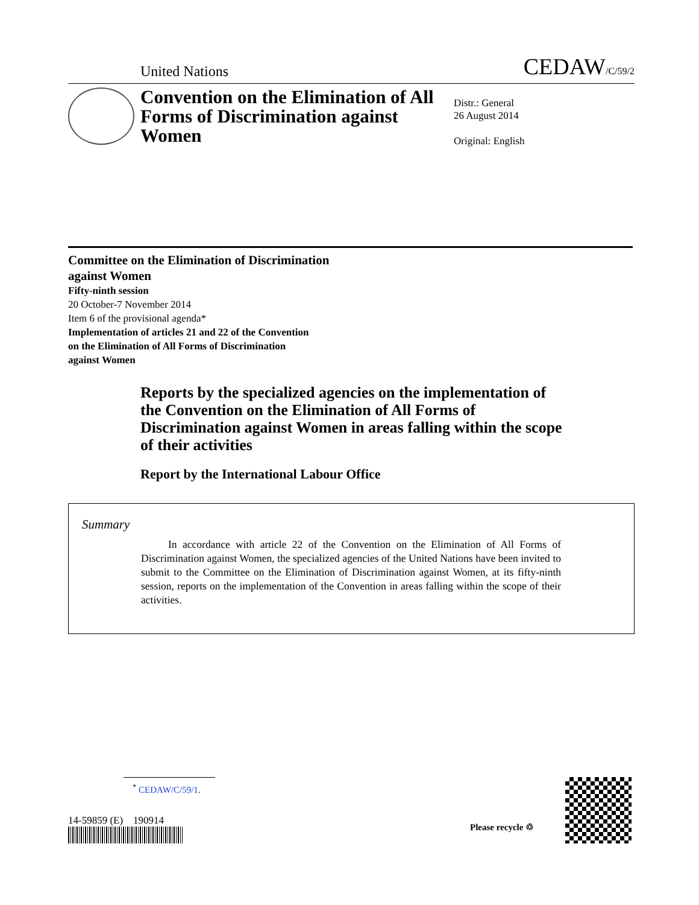United Nations CEDAW/C/59/2
Convention on the Elimination of All Forms of Discrimination against Women
Distr.: General
26 August 2014
Original: English
Committee on the Elimination of Discrimination
against Women
Fifty-ninth session
20 October-7 November 2014
Item 6 of the provisional agenda*
Implementation of articles 21 and 22 of the Convention
on the Elimination of All Forms of Discrimination
against Women
Reports by the specialized agencies on the implementation of the Convention on the Elimination of All Forms of Discrimination against Women in areas falling within the scope of their activities
Report by the International Labour Office
Summary
In accordance with article 22 of the Convention on the Elimination of All Forms of Discrimination against Women, the specialized agencies of the United Nations have been invited to submit to the Committee on the Elimination of Discrimination against Women, at its fifty-ninth session, reports on the implementation of the Convention in areas falling within the scope of their activities.
<sup>*</sup> CEDAW/C/59/1.
14-59859 (E) 190914
Please recycle ♲